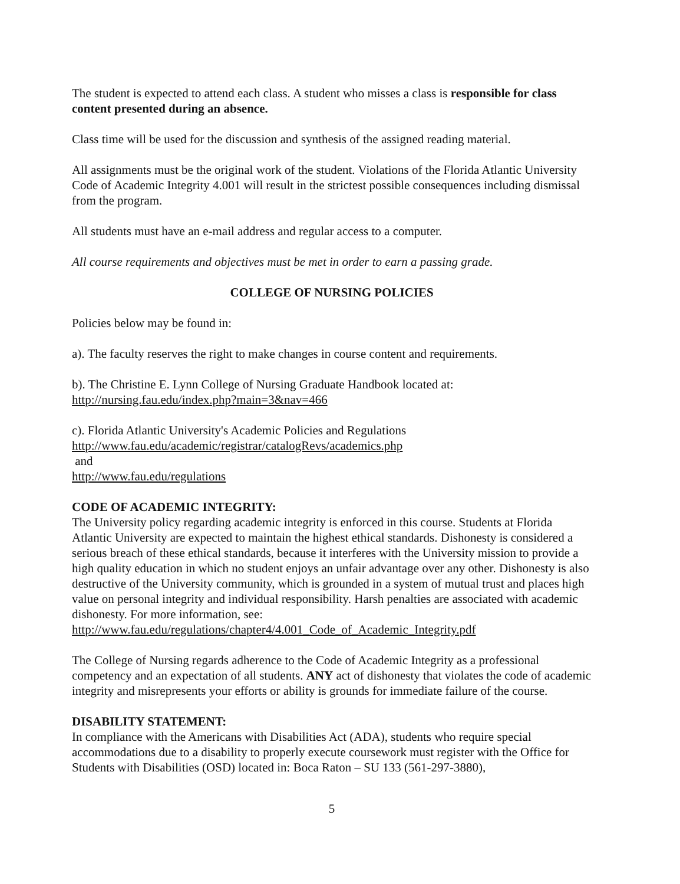The student is expected to attend each class. A student who misses a class is responsible for class content presented during an absence.
Class time will be used for the discussion and synthesis of the assigned reading material.
All assignments must be the original work of the student. Violations of the Florida Atlantic University Code of Academic Integrity 4.001 will result in the strictest possible consequences including dismissal from the program.
All students must have an e-mail address and regular access to a computer.
All course requirements and objectives must be met in order to earn a passing grade.
COLLEGE OF NURSING POLICIES
Policies below may be found in:
a). The faculty reserves the right to make changes in course content and requirements.
b). The Christine E. Lynn College of Nursing Graduate Handbook located at:
http://nursing.fau.edu/index.php?main=3&nav=466
c). Florida Atlantic University's Academic Policies and Regulations
http://www.fau.edu/academic/registrar/catalogRevs/academics.php
and
http://www.fau.edu/regulations
CODE OF ACADEMIC INTEGRITY:
The University policy regarding academic integrity is enforced in this course. Students at Florida Atlantic University are expected to maintain the highest ethical standards. Dishonesty is considered a serious breach of these ethical standards, because it interferes with the University mission to provide a high quality education in which no student enjoys an unfair advantage over any other. Dishonesty is also destructive of the University community, which is grounded in a system of mutual trust and places high value on personal integrity and individual responsibility. Harsh penalties are associated with academic dishonesty. For more information, see:
http://www.fau.edu/regulations/chapter4/4.001_Code_of_Academic_Integrity.pdf
The College of Nursing regards adherence to the Code of Academic Integrity as a professional competency and an expectation of all students. ANY act of dishonesty that violates the code of academic integrity and misrepresents your efforts or ability is grounds for immediate failure of the course.
DISABILITY STATEMENT:
In compliance with the Americans with Disabilities Act (ADA), students who require special accommodations due to a disability to properly execute coursework must register with the Office for Students with Disabilities (OSD) located in: Boca Raton – SU 133 (561-297-3880),
5